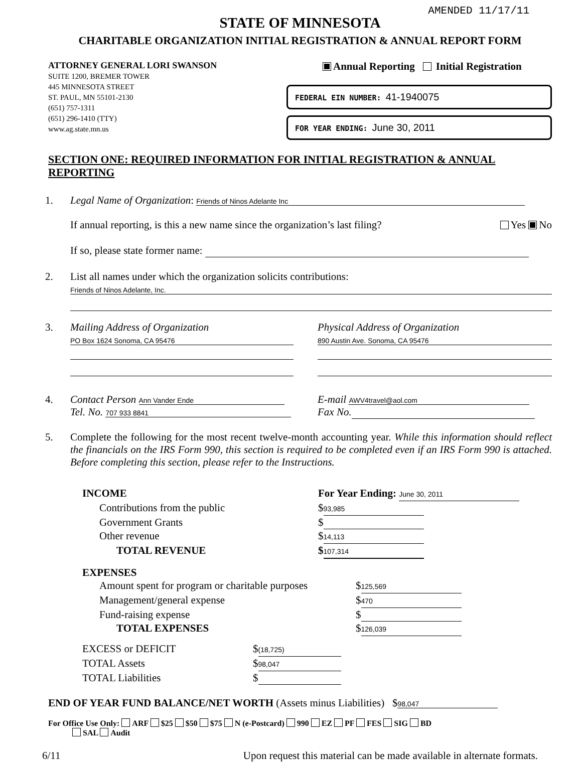AMENDED 11/17/11
STATE OF MINNESOTA
CHARITABLE ORGANIZATION INITIAL REGISTRATION & ANNUAL REPORT FORM
ATTORNEY GENERAL LORI SWANSON
SUITE 1200, BREMER TOWER
445 MINNESOTA STREET
ST. PAUL, MN 55101-2130
(651) 757-1311
(651) 296-1410 (TTY)
www.ag.state.mn.us
Annual Reporting Initial Registration
FEDERAL EIN NUMBER: 41-1940075
FOR YEAR ENDING: June 30, 2011
SECTION ONE: REQUIRED INFORMATION FOR INITIAL REGISTRATION & ANNUAL REPORTING
1. Legal Name of Organization: Friends of Ninos Adelante Inc
If annual reporting, is this a new name since the organization’s last filing? Yes No
If so, please state former name:
2. List all names under which the organization solicits contributions:
Friends of Ninos Adelante, Inc.
3. Mailing Address of Organization
PO Box 1624 Sonoma, CA 95476
Physical Address of Organization
890 Austin Ave. Sonoma, CA 95476
4. Contact Person Ann Vander Ende
Tel. No. 707 933 8841
E-mail AWV4travel@aol.com
Fax No.
5. Complete the following for the most recent twelve-month accounting year. While this information should reflect the financials on the IRS Form 990, this section is required to be completed even if an IRS Form 990 is attached. Before completing this section, please refer to the Instructions.
INCOME For Year Ending: June 30, 2011 Contributions from the public $ 93,985 Government Grants $ Other revenue $ 14,113 TOTAL REVENUE $ 107,314
EXPENSES
Amount spent for program or charitable purposes $ 125,569 Management/general expense $ 470 Fund-raising expense $ TOTAL EXPENSES $ 126,039
EXCESS or DEFICIT $ (18,725) TOTAL Assets $ 98,047 TOTAL Liabilities $
END OF YEAR FUND BALANCE/NET WORTH (Assets minus Liabilities) $ 98,047
For Office Use Only: ARF $25 $50 $75 N (e-Postcard) 990 EZ PF FES SIG BD
SAL Audit
6/11 Upon request this material can be made available in alternate formats.